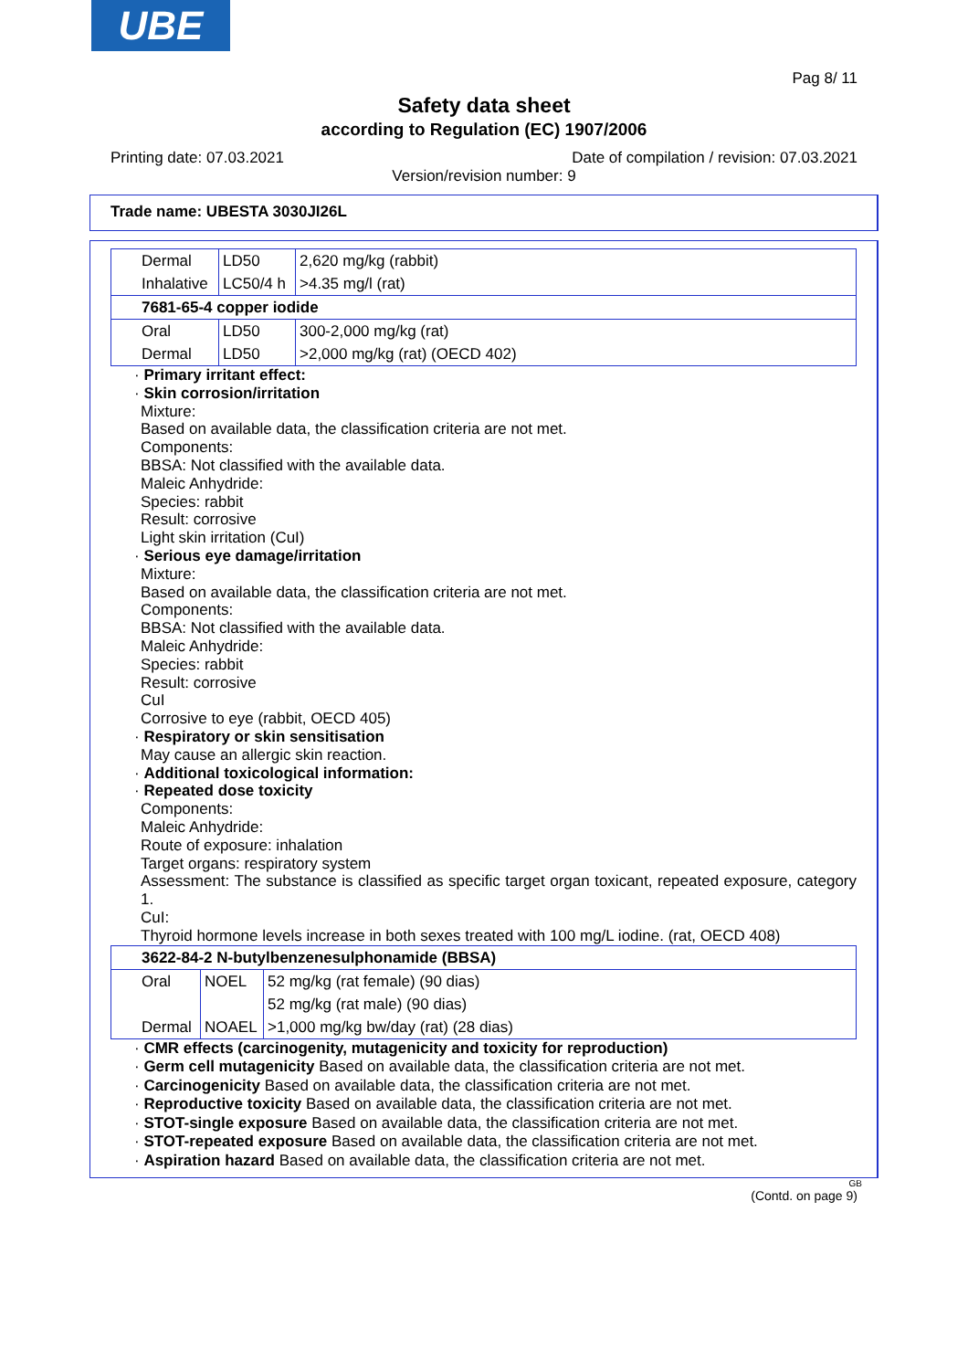UBE
Pag 8/ 11
Safety data sheet
according to Regulation (EC) 1907/2006
Printing date: 07.03.2021 Date of compilation / revision: 07.03.2021
Version/revision number: 9
Trade name: UBESTA 3030JI26L
| Dermal | LD50 | 2,620 mg/kg (rabbit) |
| Inhalative | LC50/4 h | >4.35 mg/l (rat) |
| 7681-65-4 copper iodide | | |
| Oral | LD50 | 300-2,000 mg/kg (rat) |
| Dermal | LD50 | >2,000 mg/kg (rat) (OECD 402) |
· Primary irritant effect:
· Skin corrosion/irritation
Mixture:
Based on available data, the classification criteria are not met.
Components:
BBSA: Not classified with the available data.
Maleic Anhydride:
Species: rabbit
Result: corrosive
Light skin irritation (CuI)
· Serious eye damage/irritation
Mixture:
Based on available data, the classification criteria are not met.
Components:
BBSA: Not classified with the available data.
Maleic Anhydride:
Species: rabbit
Result: corrosive
CuI
Corrosive to eye (rabbit, OECD 405)
· Respiratory or skin sensitisation
May cause an allergic skin reaction.
· Additional toxicological information:
· Repeated dose toxicity
Components:
Maleic Anhydride:
Route of exposure: inhalation
Target organs: respiratory system
Assessment: The substance is classified as specific target organ toxicant, repeated exposure, category 1.
CuI:
Thyroid hormone levels increase in both sexes treated with 100 mg/L iodine. (rat, OECD 408)
| 3622-84-2 N-butylbenzenesulphonamide (BBSA) | | |
| Oral | NOEL | 52 mg/kg (rat female) (90 dias) |
| | | 52 mg/kg (rat male) (90 dias) |
| Dermal | NOAEL | >1,000 mg/kg bw/day (rat) (28 dias) |
· CMR effects (carcinogenity, mutagenicity and toxicity for reproduction)
· Germ cell mutagenicity Based on available data, the classification criteria are not met.
· Carcinogenicity Based on available data, the classification criteria are not met.
· Reproductive toxicity Based on available data, the classification criteria are not met.
· STOT-single exposure Based on available data, the classification criteria are not met.
· STOT-repeated exposure Based on available data, the classification criteria are not met.
· Aspiration hazard Based on available data, the classification criteria are not met.
GB
(Contd. on page 9)